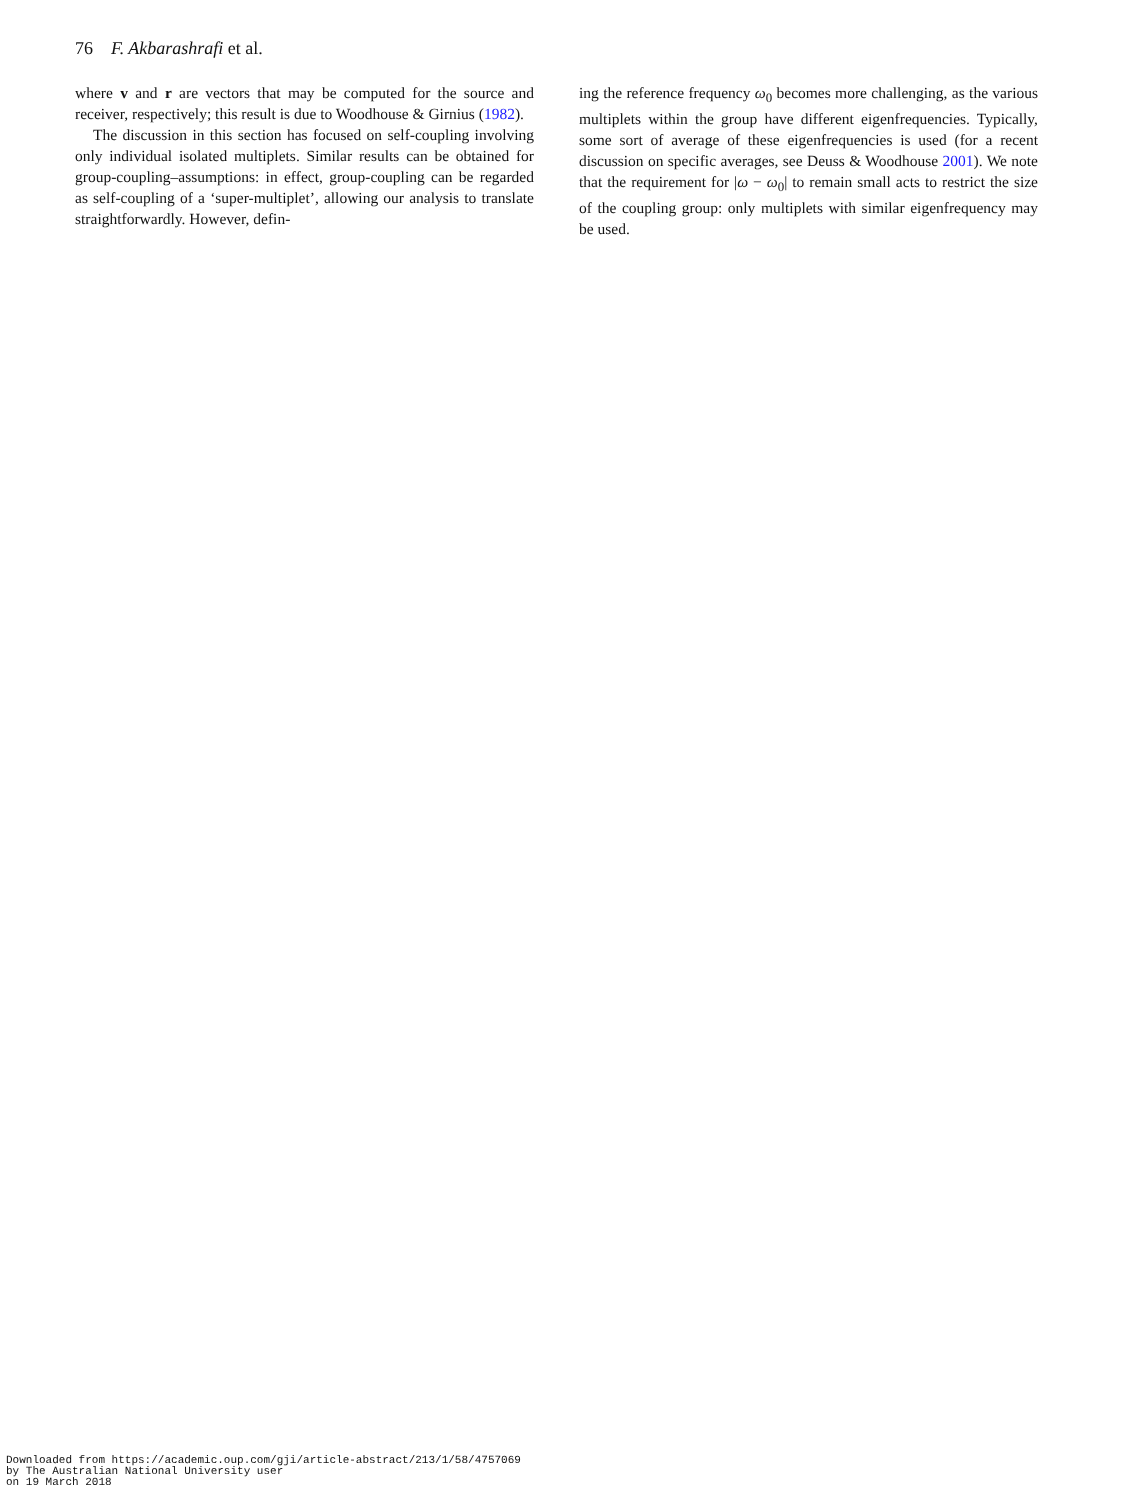76 F. Akbarashrafi et al.
where v and r are vectors that may be computed for the source and receiver, respectively; this result is due to Woodhouse & Girnius (1982).
The discussion in this section has focused on self-coupling involving only individual isolated multiplets. Similar results can be obtained for group-coupling–assumptions: in effect, group-coupling can be regarded as self-coupling of a ‘super-multiplet’, allowing our analysis to translate straightforwardly. However, defin-
ing the reference frequency ω<sub>0</sub> becomes more challenging, as the various multiplets within the group have different eigenfrequencies. Typically, some sort of average of these eigenfrequencies is used (for a recent discussion on specific averages, see Deuss & Woodhouse 2001). We note that the requirement for |ω − ω<sub>0</sub>| to remain small acts to restrict the size of the coupling group: only multiplets with similar eigenfrequency may be used.
Downloaded from https://academic.oup.com/gji/article-abstract/213/1/58/4757069
by The Australian National University user
on 19 March 2018